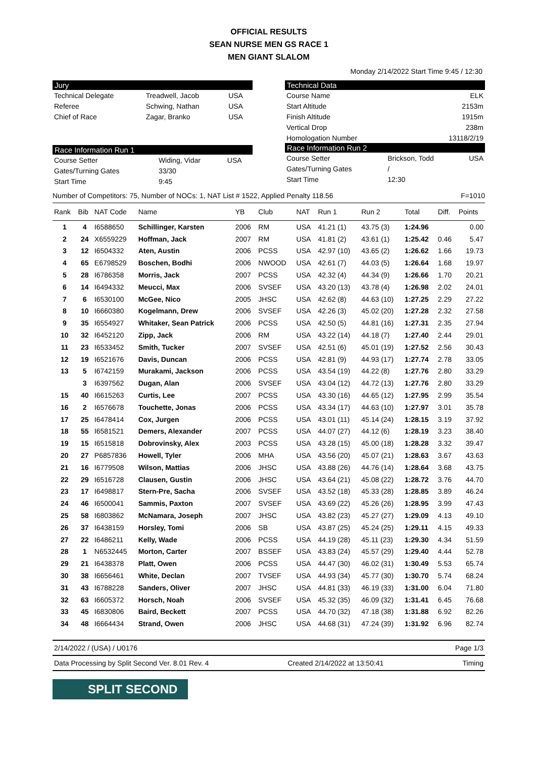OFFICIAL RESULTS
SEAN NURSE MEN GS RACE 1
MEN GIANT SLALOM
Monday 2/14/2022 Start Time 9:45 / 12:30
Jury
| Technical Delegate | Treadwell, Jacob | USA |
| Referee | Schwing, Nathan | USA |
| Chief of Race | Zagar, Branko | USA |
Race Information Run 1
| Course Setter | Widing, Vidar | USA |
| Gates/Turning Gates | 33/30 | |
| Start Time | 9:45 | |
Technical Data
| Course Name | ELK |
| Start Altitude | 2153m |
| Finish Altitude | 1915m |
| Vertical Drop | 238m |
| Homologation Number | 13118/2/19 |
Race Information Run 2
| Course Setter | Brickson, Todd | USA |
| Gates/Turning Gates | / | |
| Start Time | 12:30 | |
Number of Competitors: 75, Number of NOCs: 1, NAT List # 1522, Applied Penalty 118.56 F=1010
| Rank | Bib | NAT Code | Name | YB | Club | NAT | Run 1 | Run 2 | Total | Diff. | Points |
| --- | --- | --- | --- | --- | --- | --- | --- | --- | --- | --- | --- |
| 1 | 4 | I6588650 | Schillinger, Karsten | 2006 | RM | USA | 41.21 (1) | 43.75 (3) | 1:24.96 | | 0.00 |
| 2 | 24 | X6559229 | Hoffman, Jack | 2007 | RM | USA | 41.81 (2) | 43.61 (1) | 1:25.42 | 0.46 | 5.47 |
| 3 | 12 | I6504332 | Aten, Austin | 2006 | PCSS | USA | 42.97 (10) | 43.65 (2) | 1:26.62 | 1.66 | 19.73 |
| 4 | 65 | E6798529 | Boschen, Bodhi | 2006 | NWOOD | USA | 42.61 (7) | 44.03 (5) | 1:26.64 | 1.68 | 19.97 |
| 5 | 28 | I6786358 | Morris, Jack | 2007 | PCSS | USA | 42.32 (4) | 44.34 (9) | 1:26.66 | 1.70 | 20.21 |
| 6 | 14 | I6494332 | Meucci, Max | 2006 | SVSEF | USA | 43.20 (13) | 43.78 (4) | 1:26.98 | 2.02 | 24.01 |
| 7 | 6 | I6530100 | McGee, Nico | 2005 | JHSC | USA | 42.62 (8) | 44.63 (10) | 1:27.25 | 2.29 | 27.22 |
| 8 | 10 | I6660380 | Kogelmann, Drew | 2006 | SVSEF | USA | 42.26 (3) | 45.02 (20) | 1:27.28 | 2.32 | 27.58 |
| 9 | 35 | I6554927 | Whitaker, Sean Patrick | 2006 | PCSS | USA | 42.50 (5) | 44.81 (16) | 1:27.31 | 2.35 | 27.94 |
| 10 | 32 | I6452120 | Zipp, Jack | 2006 | RM | USA | 43.22 (14) | 44.18 (7) | 1:27.40 | 2.44 | 29.01 |
| 11 | 23 | I6533452 | Smith, Tucker | 2007 | SVSEF | USA | 42.51 (6) | 45.01 (19) | 1:27.52 | 2.56 | 30.43 |
| 12 | 19 | I6521676 | Davis, Duncan | 2006 | PCSS | USA | 42.81 (9) | 44.93 (17) | 1:27.74 | 2.78 | 33.05 |
| 13 | 5 | I6742159 | Murakami, Jackson | 2006 | PCSS | USA | 43.54 (19) | 44.22 (8) | 1:27.76 | 2.80 | 33.29 |
| | 3 | I6397562 | Dugan, Alan | 2006 | SVSEF | USA | 43.04 (12) | 44.72 (13) | 1:27.76 | 2.80 | 33.29 |
| 15 | 40 | I6615263 | Curtis, Lee | 2007 | PCSS | USA | 43.30 (16) | 44.65 (12) | 1:27.95 | 2.99 | 35.54 |
| 16 | 2 | I6576678 | Touchette, Jonas | 2006 | PCSS | USA | 43.34 (17) | 44.63 (10) | 1:27.97 | 3.01 | 35.78 |
| 17 | 25 | I6478414 | Cox, Jurgen | 2006 | PCSS | USA | 43.01 (11) | 45.14 (24) | 1:28.15 | 3.19 | 37.92 |
| 18 | 55 | I6581521 | Demers, Alexander | 2007 | PCSS | USA | 44.07 (27) | 44.12 (6) | 1:28.19 | 3.23 | 38.40 |
| 19 | 15 | I6515818 | Dobrovinsky, Alex | 2003 | PCSS | USA | 43.28 (15) | 45.00 (18) | 1:28.28 | 3.32 | 39.47 |
| 20 | 27 | P6857836 | Howell, Tyler | 2006 | MHA | USA | 43.56 (20) | 45.07 (21) | 1:28.63 | 3.67 | 43.63 |
| 21 | 16 | I6779508 | Wilson, Mattias | 2006 | JHSC | USA | 43.88 (26) | 44.76 (14) | 1:28.64 | 3.68 | 43.75 |
| 22 | 29 | I6516728 | Clausen, Gustin | 2006 | JHSC | USA | 43.64 (21) | 45.08 (22) | 1:28.72 | 3.76 | 44.70 |
| 23 | 17 | I6498817 | Stern-Pre, Sacha | 2006 | SVSEF | USA | 43.52 (18) | 45.33 (28) | 1:28.85 | 3.89 | 46.24 |
| 24 | 46 | I6500041 | Sammis, Paxton | 2007 | SVSEF | USA | 43.69 (22) | 45.26 (26) | 1:28.95 | 3.99 | 47.43 |
| 25 | 58 | I6803862 | McNamara, Joseph | 2007 | JHSC | USA | 43.82 (23) | 45.27 (27) | 1:29.09 | 4.13 | 49.10 |
| 26 | 37 | I6438159 | Horsley, Tomi | 2006 | SB | USA | 43.87 (25) | 45.24 (25) | 1:29.11 | 4.15 | 49.33 |
| 27 | 22 | I6486211 | Kelly, Wade | 2006 | PCSS | USA | 44.19 (28) | 45.11 (23) | 1:29.30 | 4.34 | 51.59 |
| 28 | 1 | N6532445 | Morton, Carter | 2007 | BSSEF | USA | 43.83 (24) | 45.57 (29) | 1:29.40 | 4.44 | 52.78 |
| 29 | 21 | I6438378 | Platt, Owen | 2006 | PCSS | USA | 44.47 (30) | 46.02 (31) | 1:30.49 | 5.53 | 65.74 |
| 30 | 38 | I6656461 | White, Declan | 2007 | TVSEF | USA | 44.93 (34) | 45.77 (30) | 1:30.70 | 5.74 | 68.24 |
| 31 | 43 | I6788228 | Sanders, Oliver | 2007 | JHSC | USA | 44.81 (33) | 46.19 (33) | 1:31.00 | 6.04 | 71.80 |
| 32 | 63 | I6605372 | Horsch, Noah | 2006 | SVSEF | USA | 45.32 (35) | 46.09 (32) | 1:31.41 | 6.45 | 76.68 |
| 33 | 45 | I6830806 | Baird, Beckett | 2007 | PCSS | USA | 44.70 (32) | 47.18 (38) | 1:31.88 | 6.92 | 82.26 |
| 34 | 48 | I6664434 | Strand, Owen | 2006 | JHSC | USA | 44.68 (31) | 47.24 (39) | 1:31.92 | 6.96 | 82.74 |
2/14/2022 / (USA) / U0176 Page 1/3
Data Processing by Split Second Ver. 8.01 Rev. 4 Created 2/14/2022 at 13:50:41 Timing
SPLIT SECOND